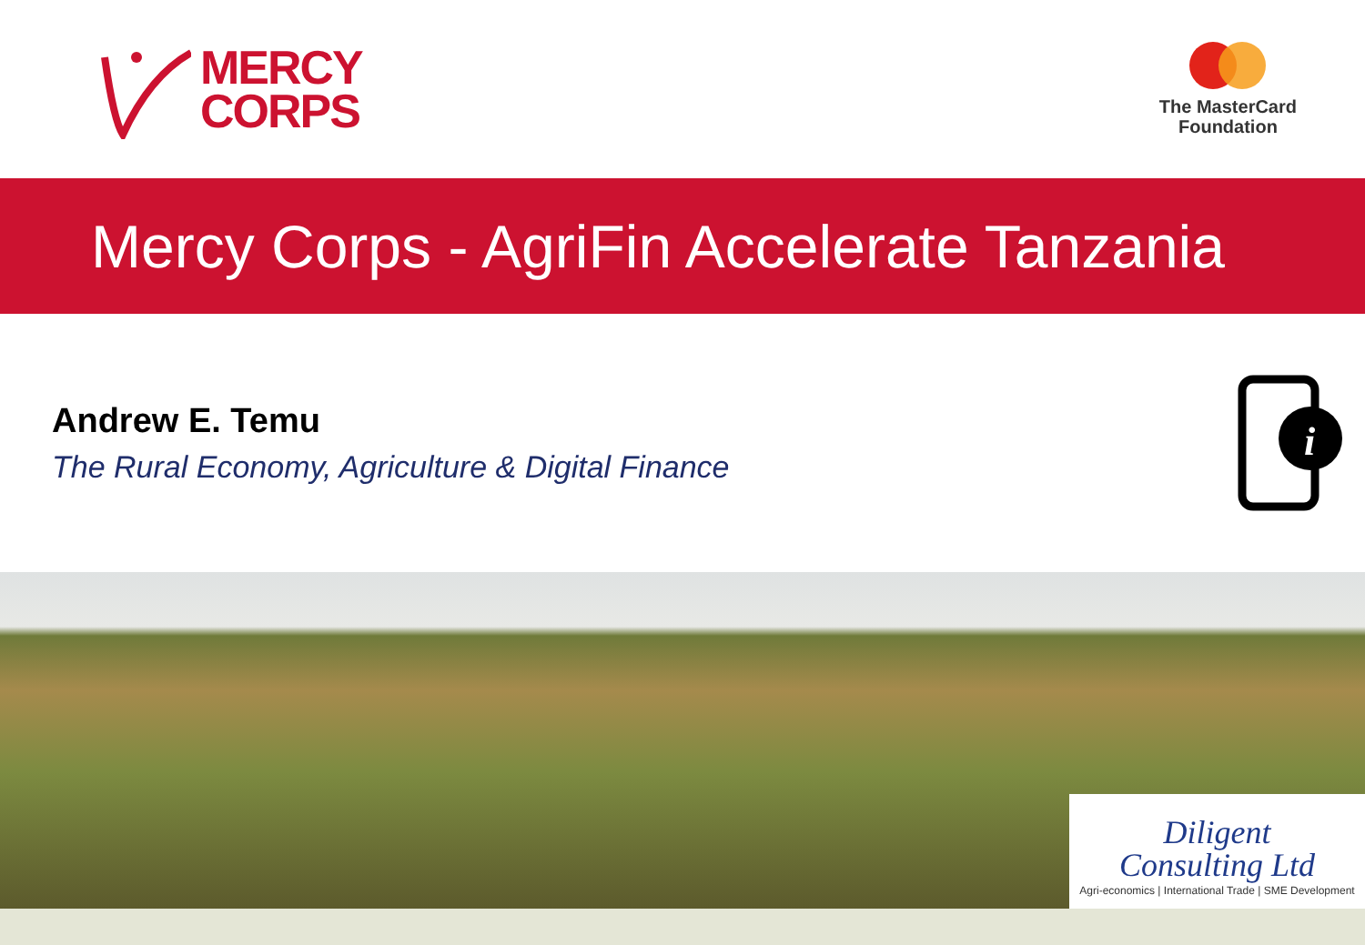MERCY
CORPS
The MasterCard
Foundation
Mercy Corps - AgriFin Accelerate Tanzania
Andrew E. Temu
The Rural Economy, Agriculture & Digital Finance
i
Diligent
Consulting Ltd
Agri-economics | International Trade | SME Development